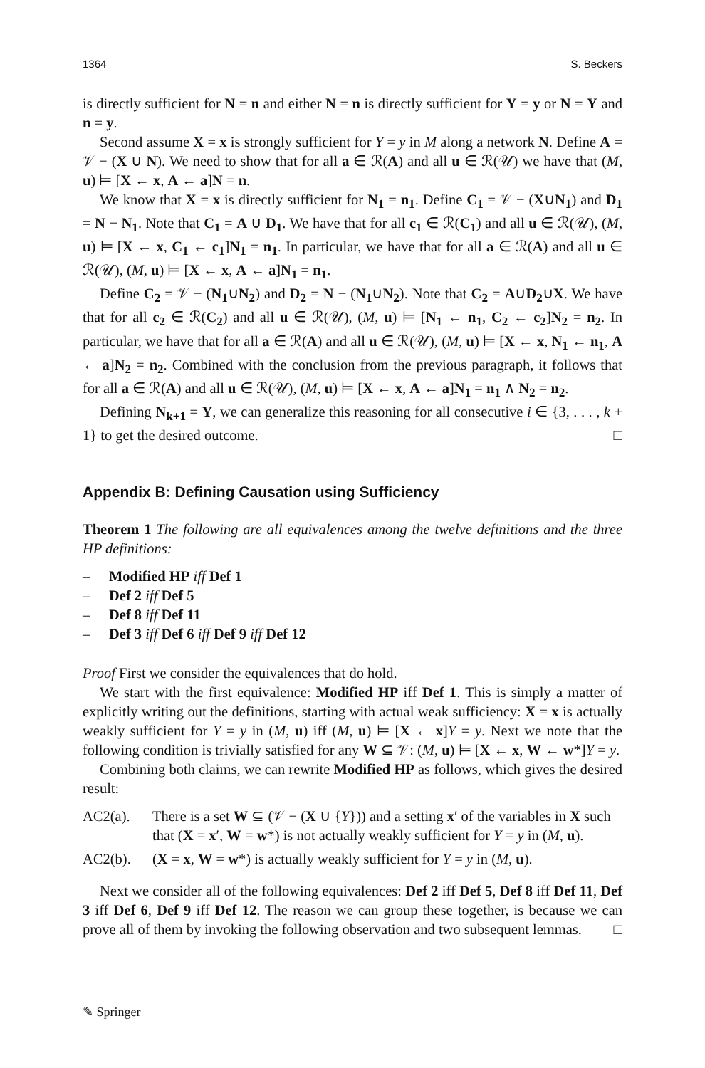1364 S. Beckers
is directly sufficient for N = n and either N = n is directly sufficient for Y = y or N = Y and n = y.
Second assume X = x is strongly sufficient for Y = y in M along a network N. Define A = 𝒱 − (X ∪ N). We need to show that for all a ∈ ℛ(A) and all u ∈ ℛ(𝒰) we have that (M, u) ⊨ [X ← x, A ← a]N = n.
We know that X = x is directly sufficient for N<sub>1</sub> = n<sub>1</sub>. Define C<sub>1</sub> = 𝒱 − (X∪N<sub>1</sub>) and D<sub>1</sub> = N − N<sub>1</sub>. Note that C<sub>1</sub> = A ∪ D<sub>1</sub>. We have that for all c<sub>1</sub> ∈ ℛ(C<sub>1</sub>) and all u ∈ ℛ(𝒰), (M, u) ⊨ [X ← x, C<sub>1</sub> ← c<sub>1</sub>]N<sub>1</sub> = n<sub>1</sub>. In particular, we have that for all a ∈ ℛ(A) and all u ∈ ℛ(𝒰), (M, u) ⊨ [X ← x, A ← a]N<sub>1</sub> = n<sub>1</sub>.
Define C<sub>2</sub> = 𝒱 − (N<sub>1</sub>∪N<sub>2</sub>) and D<sub>2</sub> = N − (N<sub>1</sub>∪N<sub>2</sub>). Note that C<sub>2</sub> = A∪D<sub>2</sub>∪X. We have that for all c<sub>2</sub> ∈ ℛ(C<sub>2</sub>) and all u ∈ ℛ(𝒰), (M, u) ⊨ [N<sub>1</sub> ← n<sub>1</sub>, C<sub>2</sub> ← c<sub>2</sub>]N<sub>2</sub> = n<sub>2</sub>. In particular, we have that for all a ∈ ℛ(A) and all u ∈ ℛ(𝒰), (M, u) ⊨ [X ← x, N<sub>1</sub> ← n<sub>1</sub>, A ← a]N<sub>2</sub> = n<sub>2</sub>. Combined with the conclusion from the previous paragraph, it follows that for all a ∈ ℛ(A) and all u ∈ ℛ(𝒰), (M, u) ⊨ [X ← x, A ← a]N<sub>1</sub> = n<sub>1</sub> ∧ N<sub>2</sub> = n<sub>2</sub>.
Defining N<sub>k+1</sub> = Y, we can generalize this reasoning for all consecutive i ∈ {3, . . . , k + 1} to get the desired outcome. □
Appendix B: Defining Causation using Sufficiency
Theorem 1 The following are all equivalences among the twelve definitions and the three HP definitions:
– Modified HP iff Def 1
– Def 2 iff Def 5
– Def 8 iff Def 11
– Def 3 iff Def 6 iff Def 9 iff Def 12
Proof First we consider the equivalences that do hold.
We start with the first equivalence: Modified HP iff Def 1. This is simply a matter of explicitly writing out the definitions, starting with actual weak sufficiency: X = x is actually weakly sufficient for Y = y in (M, u) iff (M, u) ⊨ [X ← x]Y = y. Next we note that the following condition is trivially satisfied for any W ⊆ 𝒱: (M, u) ⊨ [X ← x, W ← w*]Y = y.
Combining both claims, we can rewrite Modified HP as follows, which gives the desired result:
AC2(a). There is a set W ⊆ (𝒱 − (X ∪ {Y})) and a setting x′ of the variables in X such that (X = x′, W = w*) is not actually weakly sufficient for Y = y in (M, u).
AC2(b). (X = x, W = w*) is actually weakly sufficient for Y = y in (M, u).
Next we consider all of the following equivalences: Def 2 iff Def 5, Def 8 iff Def 11, Def 3 iff Def 6, Def 9 iff Def 12. The reason we can group these together, is because we can prove all of them by invoking the following observation and two subsequent lemmas. □
✎ Springer